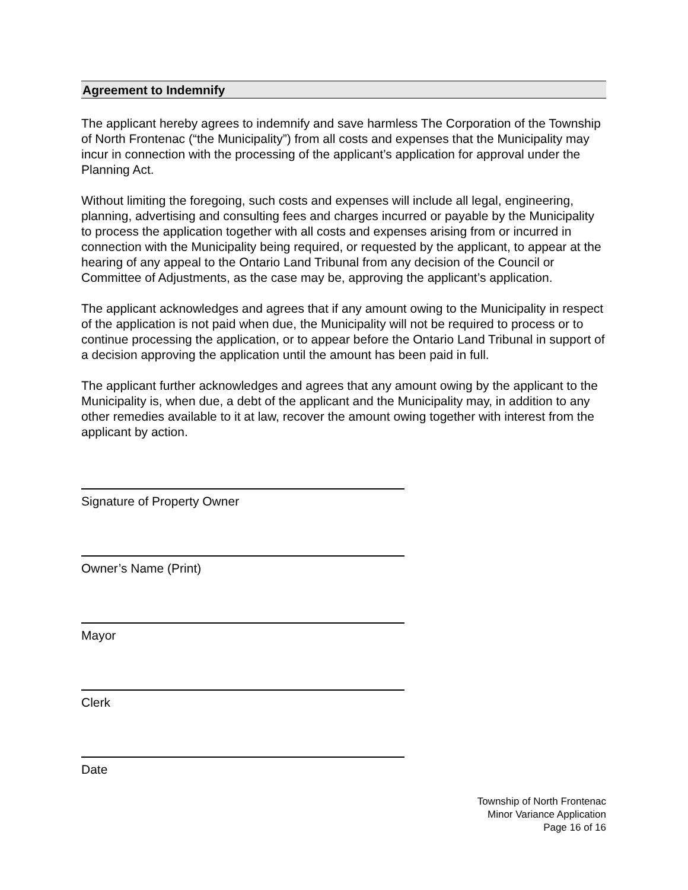Agreement to Indemnify
The applicant hereby agrees to indemnify and save harmless The Corporation of the Township of North Frontenac (“the Municipality”) from all costs and expenses that the Municipality may incur in connection with the processing of the applicant’s application for approval under the Planning Act.
Without limiting the foregoing, such costs and expenses will include all legal, engineering, planning, advertising and consulting fees and charges incurred or payable by the Municipality to process the application together with all costs and expenses arising from or incurred in connection with the Municipality being required, or requested by the applicant, to appear at the hearing of any appeal to the Ontario Land Tribunal from any decision of the Council or Committee of Adjustments, as the case may be, approving the applicant’s application.
The applicant acknowledges and agrees that if any amount owing to the Municipality in respect of the application is not paid when due, the Municipality will not be required to process or to continue processing the application, or to appear before the Ontario Land Tribunal in support of a decision approving the application until the amount has been paid in full.
The applicant further acknowledges and agrees that any amount owing by the applicant to the Municipality is, when due, a debt of the applicant and the Municipality may, in addition to any other remedies available to it at law, recover the amount owing together with interest from the applicant by action.
Signature of Property Owner
Owner’s Name (Print)
Mayor
Clerk
Date
Township of North Frontenac
Minor Variance Application
Page 16 of 16